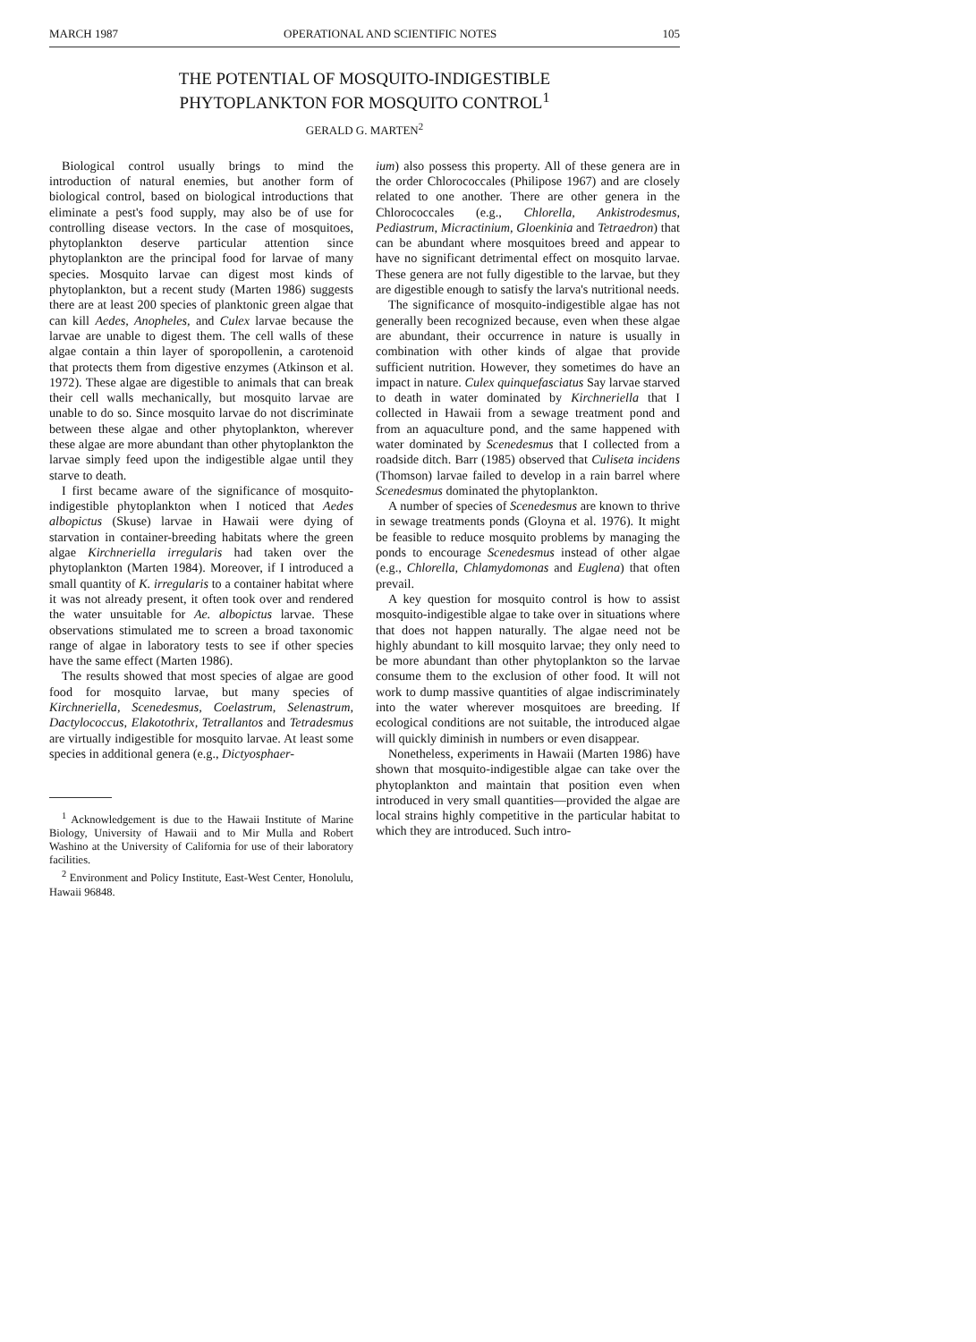MARCH 1987 OPERATIONAL AND SCIENTIFIC NOTES 105
THE POTENTIAL OF MOSQUITO-INDIGESTIBLE
PHYTOPLANKTON FOR MOSQUITO CONTROL<sup>1</sup>
GERALD G. MARTEN<sup>2</sup>
Biological control usually brings to mind the introduction of natural enemies, but another form of biological control, based on biological introductions that eliminate a pest's food supply, may also be of use for controlling disease vectors. In the case of mosquitoes, phytoplankton deserve particular attention since phytoplankton are the principal food for larvae of many species. Mosquito larvae can digest most kinds of phytoplankton, but a recent study (Marten 1986) suggests there are at least 200 species of planktonic green algae that can kill Aedes, Anopheles, and Culex larvae because the larvae are unable to digest them. The cell walls of these algae contain a thin layer of sporopollenin, a carotenoid that protects them from digestive enzymes (Atkinson et al. 1972). These algae are digestible to animals that can break their cell walls mechanically, but mosquito larvae are unable to do so. Since mosquito larvae do not discriminate between these algae and other phytoplankton, wherever these algae are more abundant than other phytoplankton the larvae simply feed upon the indigestible algae until they starve to death.
I first became aware of the significance of mosquito-indigestible phytoplankton when I noticed that Aedes albopictus (Skuse) larvae in Hawaii were dying of starvation in container-breeding habitats where the green algae Kirchneriella irregularis had taken over the phytoplankton (Marten 1984). Moreover, if I introduced a small quantity of K. irregularis to a container habitat where it was not already present, it often took over and rendered the water unsuitable for Ae. albopictus larvae. These observations stimulated me to screen a broad taxonomic range of algae in laboratory tests to see if other species have the same effect (Marten 1986).
The results showed that most species of algae are good food for mosquito larvae, but many species of Kirchneriella, Scenedesmus, Coelastrum, Selenastrum, Dactylococcus, Elakotothrix, Tetrallantos and Tetradesmus are virtually indigestible for mosquito larvae. At least some species in additional genera (e.g., Dictyosphaer-
<sup>1</sup> Acknowledgement is due to the Hawaii Institute of Marine Biology, University of Hawaii and to Mir Mulla and Robert Washino at the University of California for use of their laboratory facilities.
<sup>2</sup> Environment and Policy Institute, East-West Center, Honolulu, Hawaii 96848.
ium) also possess this property. All of these genera are in the order Chlorococcales (Philipose 1967) and are closely related to one another. There are other genera in the Chlorococcales (e.g., Chlorella, Ankistrodesmus, Pediastrum, Micractinium, Gloenkinia and Tetraedron) that can be abundant where mosquitoes breed and appear to have no significant detrimental effect on mosquito larvae. These genera are not fully digestible to the larvae, but they are digestible enough to satisfy the larva's nutritional needs.
The significance of mosquito-indigestible algae has not generally been recognized because, even when these algae are abundant, their occurrence in nature is usually in combination with other kinds of algae that provide sufficient nutrition. However, they sometimes do have an impact in nature. Culex quinquefasciatus Say larvae starved to death in water dominated by Kirchneriella that I collected in Hawaii from a sewage treatment pond and from an aquaculture pond, and the same happened with water dominated by Scenedesmus that I collected from a roadside ditch. Barr (1985) observed that Culiseta incidens (Thomson) larvae failed to develop in a rain barrel where Scenedesmus dominated the phytoplankton.
A number of species of Scenedesmus are known to thrive in sewage treatments ponds (Gloyna et al. 1976). It might be feasible to reduce mosquito problems by managing the ponds to encourage Scenedesmus instead of other algae (e.g., Chlorella, Chlamydomonas and Euglena) that often prevail.
A key question for mosquito control is how to assist mosquito-indigestible algae to take over in situations where that does not happen naturally. The algae need not be highly abundant to kill mosquito larvae; they only need to be more abundant than other phytoplankton so the larvae consume them to the exclusion of other food. It will not work to dump massive quantities of algae indiscriminately into the water wherever mosquitoes are breeding. If ecological conditions are not suitable, the introduced algae will quickly diminish in numbers or even disappear.
Nonetheless, experiments in Hawaii (Marten 1986) have shown that mosquito-indigestible algae can take over the phytoplankton and maintain that position even when introduced in very small quantities—provided the algae are local strains highly competitive in the particular habitat to which they are introduced. Such intro-